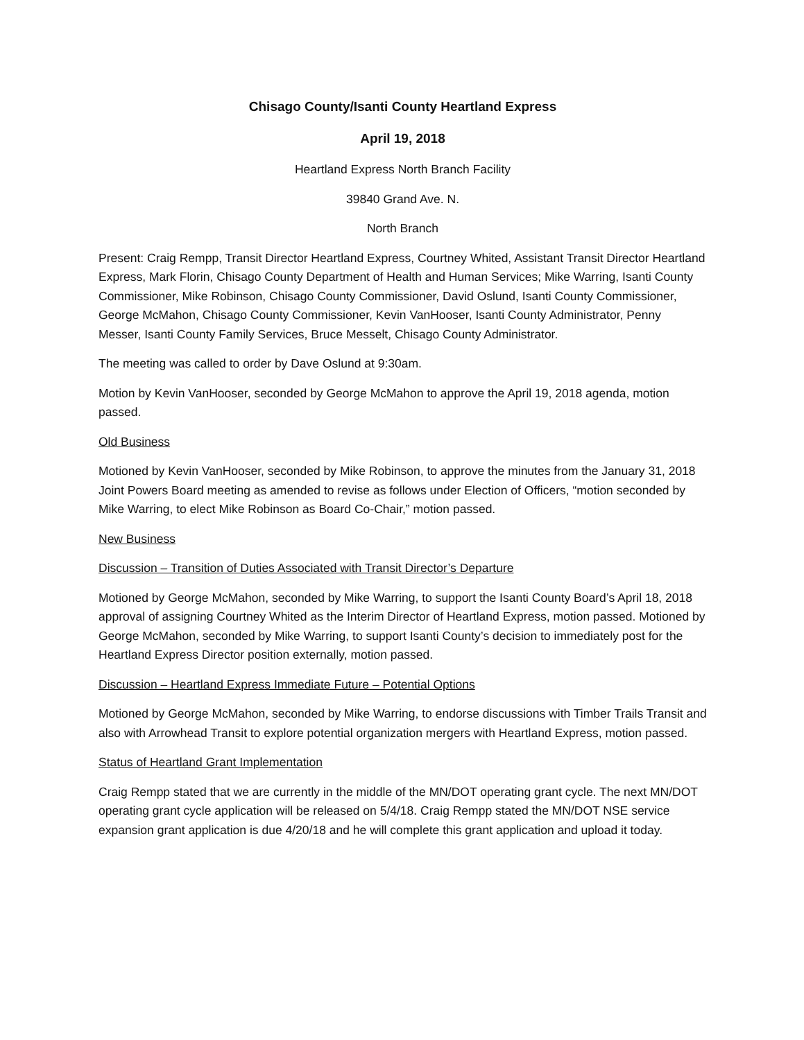Chisago County/Isanti County Heartland Express
April 19, 2018
Heartland Express North Branch Facility
39840 Grand Ave. N.
North Branch
Present: Craig Rempp, Transit Director Heartland Express, Courtney Whited, Assistant Transit Director Heartland Express, Mark Florin, Chisago County Department of Health and Human Services; Mike Warring, Isanti County Commissioner, Mike Robinson, Chisago County Commissioner, David Oslund, Isanti County Commissioner, George McMahon, Chisago County Commissioner, Kevin VanHooser, Isanti County Administrator, Penny Messer, Isanti County Family Services, Bruce Messelt, Chisago County Administrator.
The meeting was called to order by Dave Oslund at 9:30am.
Motion by Kevin VanHooser, seconded by George McMahon to approve the April 19, 2018 agenda, motion passed.
Old Business
Motioned by Kevin VanHooser, seconded by Mike Robinson, to approve the minutes from the January 31, 2018 Joint Powers Board meeting as amended to revise as follows under Election of Officers, “motion seconded by Mike Warring, to elect Mike Robinson as Board Co-Chair,” motion passed.
New Business
Discussion – Transition of Duties Associated with Transit Director’s Departure
Motioned by George McMahon, seconded by Mike Warring, to support the Isanti County Board’s April 18, 2018 approval of assigning Courtney Whited as the Interim Director of Heartland Express, motion passed. Motioned by George McMahon, seconded by Mike Warring, to support Isanti County’s decision to immediately post for the Heartland Express Director position externally, motion passed.
Discussion – Heartland Express Immediate Future – Potential Options
Motioned by George McMahon, seconded by Mike Warring, to endorse discussions with Timber Trails Transit and also with Arrowhead Transit to explore potential organization mergers with Heartland Express, motion passed.
Status of Heartland Grant Implementation
Craig Rempp stated that we are currently in the middle of the MN/DOT operating grant cycle. The next MN/DOT operating grant cycle application will be released on 5/4/18. Craig Rempp stated the MN/DOT NSE service expansion grant application is due 4/20/18 and he will complete this grant application and upload it today.